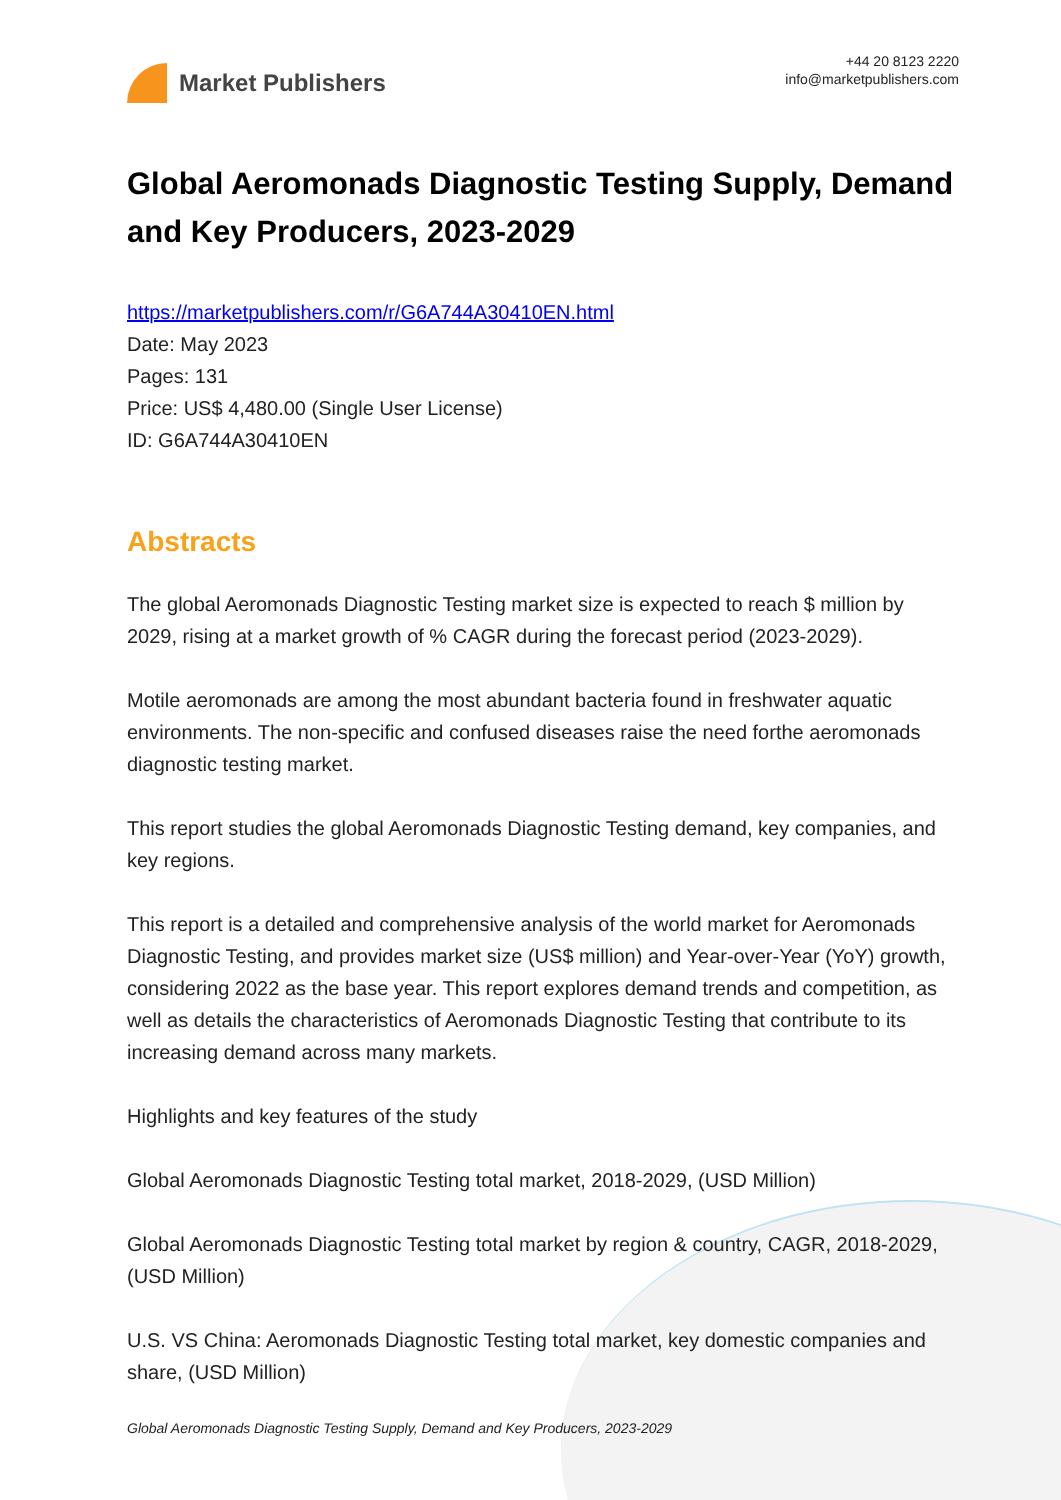Market Publishers
+44 20 8123 2220
info@marketpublishers.com
Global Aeromonads Diagnostic Testing Supply, Demand and Key Producers, 2023-2029
https://marketpublishers.com/r/G6A744A30410EN.html
Date: May 2023
Pages: 131
Price: US$ 4,480.00 (Single User License)
ID: G6A744A30410EN
Abstracts
The global Aeromonads Diagnostic Testing market size is expected to reach $ million by 2029, rising at a market growth of % CAGR during the forecast period (2023-2029).
Motile aeromonads are among the most abundant bacteria found in freshwater aquatic environments. The non-specific and confused diseases raise the need forthe aeromonads diagnostic testing market.
This report studies the global Aeromonads Diagnostic Testing demand, key companies, and key regions.
This report is a detailed and comprehensive analysis of the world market for Aeromonads Diagnostic Testing, and provides market size (US$ million) and Year-over-Year (YoY) growth, considering 2022 as the base year. This report explores demand trends and competition, as well as details the characteristics of Aeromonads Diagnostic Testing that contribute to its increasing demand across many markets.
Highlights and key features of the study
Global Aeromonads Diagnostic Testing total market, 2018-2029, (USD Million)
Global Aeromonads Diagnostic Testing total market by region & country, CAGR, 2018-2029, (USD Million)
U.S. VS China: Aeromonads Diagnostic Testing total market, key domestic companies and share, (USD Million)
Global Aeromonads Diagnostic Testing Supply, Demand and Key Producers, 2023-2029